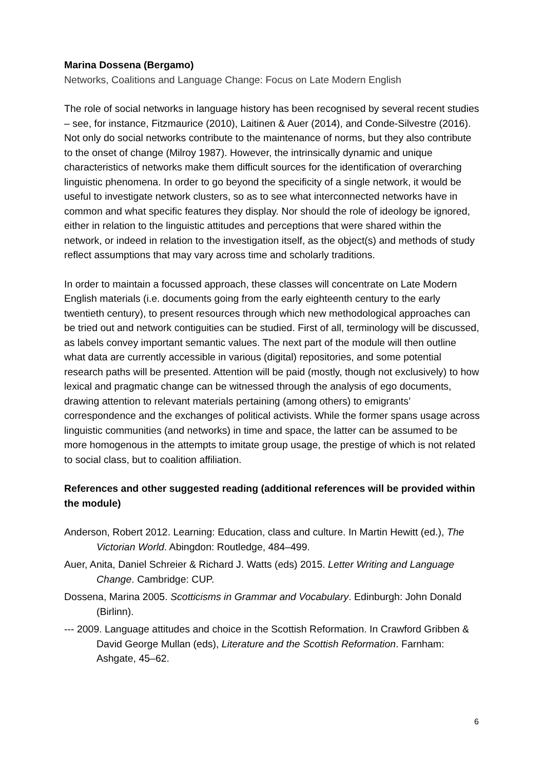Marina Dossena (Bergamo)
Networks, Coalitions and Language Change: Focus on Late Modern English
The role of social networks in language history has been recognised by several recent studies – see, for instance, Fitzmaurice (2010), Laitinen & Auer (2014), and Conde-Silvestre (2016). Not only do social networks contribute to the maintenance of norms, but they also contribute to the onset of change (Milroy 1987). However, the intrinsically dynamic and unique characteristics of networks make them difficult sources for the identification of overarching linguistic phenomena. In order to go beyond the specificity of a single network, it would be useful to investigate network clusters, so as to see what interconnected networks have in common and what specific features they display. Nor should the role of ideology be ignored, either in relation to the linguistic attitudes and perceptions that were shared within the network, or indeed in relation to the investigation itself, as the object(s) and methods of study reflect assumptions that may vary across time and scholarly traditions.
In order to maintain a focussed approach, these classes will concentrate on Late Modern English materials (i.e. documents going from the early eighteenth century to the early twentieth century), to present resources through which new methodological approaches can be tried out and network contiguities can be studied. First of all, terminology will be discussed, as labels convey important semantic values. The next part of the module will then outline what data are currently accessible in various (digital) repositories, and some potential research paths will be presented. Attention will be paid (mostly, though not exclusively) to how lexical and pragmatic change can be witnessed through the analysis of ego documents, drawing attention to relevant materials pertaining (among others) to emigrants’ correspondence and the exchanges of political activists. While the former spans usage across linguistic communities (and networks) in time and space, the latter can be assumed to be more homogenous in the attempts to imitate group usage, the prestige of which is not related to social class, but to coalition affiliation.
References and other suggested reading (additional references will be provided within the module)
Anderson, Robert 2012. Learning: Education, class and culture. In Martin Hewitt (ed.), The Victorian World. Abingdon: Routledge, 484–499.
Auer, Anita, Daniel Schreier & Richard J. Watts (eds) 2015. Letter Writing and Language Change. Cambridge: CUP.
Dossena, Marina 2005. Scotticisms in Grammar and Vocabulary. Edinburgh: John Donald (Birlinn).
--- 2009. Language attitudes and choice in the Scottish Reformation. In Crawford Gribben & David George Mullan (eds), Literature and the Scottish Reformation. Farnham: Ashgate, 45–62.
6